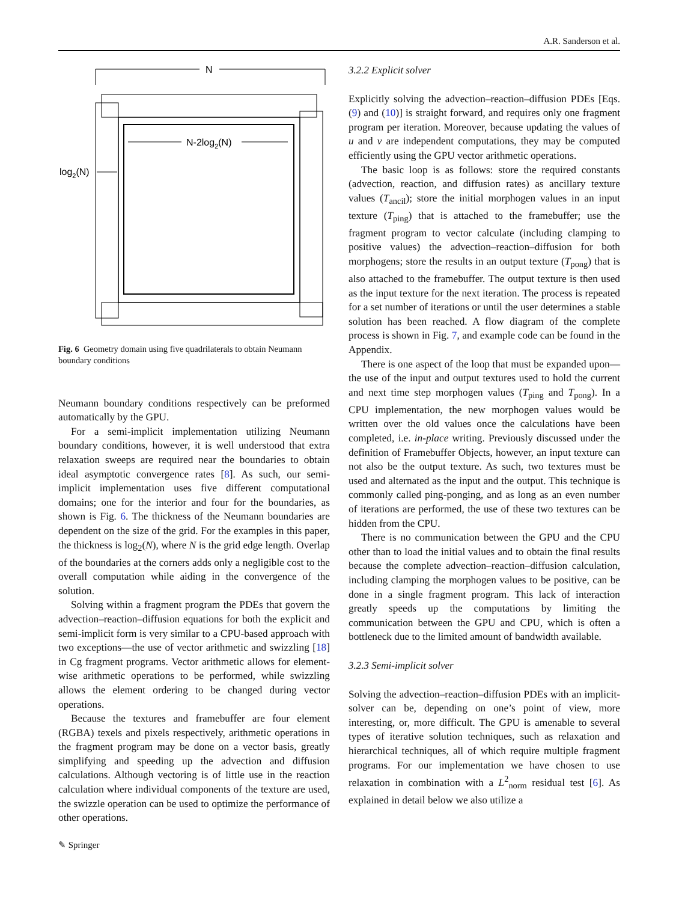A.R. Sanderson et al.
N
N-2log2(N)
log2(N)
Fig. 6 Geometry domain using five quadrilaterals to obtain Neumann boundary conditions
Neumann boundary conditions respectively can be preformed automatically by the GPU.
For a semi-implicit implementation utilizing Neumann boundary conditions, however, it is well understood that extra relaxation sweeps are required near the boundaries to obtain ideal asymptotic convergence rates [8]. As such, our semi-implicit implementation uses five different computational domains; one for the interior and four for the boundaries, as shown is Fig. 6. The thickness of the Neumann boundaries are dependent on the size of the grid. For the examples in this paper, the thickness is log<sub>2</sub>(N), where N is the grid edge length. Overlap of the boundaries at the corners adds only a negligible cost to the overall computation while aiding in the convergence of the solution.
Solving within a fragment program the PDEs that govern the advection–reaction–diffusion equations for both the explicit and semi-implicit form is very similar to a CPU-based approach with two exceptions—the use of vector arithmetic and swizzling [18] in Cg fragment programs. Vector arithmetic allows for element-wise arithmetic operations to be performed, while swizzling allows the element ordering to be changed during vector operations.
Because the textures and framebuffer are four element (RGBA) texels and pixels respectively, arithmetic operations in the fragment program may be done on a vector basis, greatly simplifying and speeding up the advection and diffusion calculations. Although vectoring is of little use in the reaction calculation where individual components of the texture are used, the swizzle operation can be used to optimize the performance of other operations.
3.2.2 Explicit solver
Explicitly solving the advection–reaction–diffusion PDEs [Eqs. (9) and (10)] is straight forward, and requires only one fragment program per iteration. Moreover, because updating the values of u and v are independent computations, they may be computed efficiently using the GPU vector arithmetic operations.
The basic loop is as follows: store the required constants (advection, reaction, and diffusion rates) as ancillary texture values (T<sub>ancil</sub>); store the initial morphogen values in an input texture (T<sub>ping</sub>) that is attached to the framebuffer; use the fragment program to vector calculate (including clamping to positive values) the advection–reaction–diffusion for both morphogens; store the results in an output texture (T<sub>pong</sub>) that is also attached to the framebuffer. The output texture is then used as the input texture for the next iteration. The process is repeated for a set number of iterations or until the user determines a stable solution has been reached. A flow diagram of the complete process is shown in Fig. 7, and example code can be found in the Appendix.
There is one aspect of the loop that must be expanded upon—the use of the input and output textures used to hold the current and next time step morphogen values (T<sub>ping</sub> and T<sub>pong</sub>). In a CPU implementation, the new morphogen values would be written over the old values once the calculations have been completed, i.e. in-place writing. Previously discussed under the definition of Framebuffer Objects, however, an input texture can not also be the output texture. As such, two textures must be used and alternated as the input and the output. This technique is commonly called ping-ponging, and as long as an even number of iterations are performed, the use of these two textures can be hidden from the CPU.
There is no communication between the GPU and the CPU other than to load the initial values and to obtain the final results because the complete advection–reaction–diffusion calculation, including clamping the morphogen values to be positive, can be done in a single fragment program. This lack of interaction greatly speeds up the computations by limiting the communication between the GPU and CPU, which is often a bottleneck due to the limited amount of bandwidth available.
3.2.3 Semi-implicit solver
Solving the advection–reaction–diffusion PDEs with an implicit-solver can be, depending on one’s point of view, more interesting, or, more difficult. The GPU is amenable to several types of iterative solution techniques, such as relaxation and hierarchical techniques, all of which require multiple fragment programs. For our implementation we have chosen to use relaxation in combination with a L<sup>2</sup><sub>norm</sub> residual test [6]. As explained in detail below we also utilize a
✎ Springer